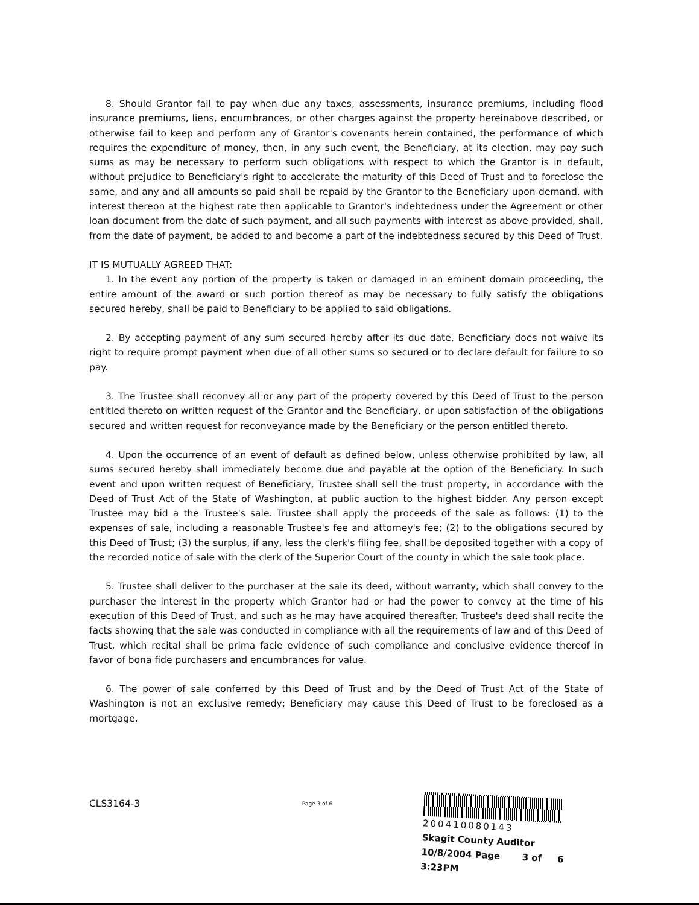8. Should Grantor fail to pay when due any taxes, assessments, insurance premiums, including flood insurance premiums, liens, encumbrances, or other charges against the property hereinabove described, or otherwise fail to keep and perform any of Grantor's covenants herein contained, the performance of which requires the expenditure of money, then, in any such event, the Beneficiary, at its election, may pay such sums as may be necessary to perform such obligations with respect to which the Grantor is in default, without prejudice to Beneficiary's right to accelerate the maturity of this Deed of Trust and to foreclose the same, and any and all amounts so paid shall be repaid by the Grantor to the Beneficiary upon demand, with interest thereon at the highest rate then applicable to Grantor's indebtedness under the Agreement or other loan document from the date of such payment, and all such payments with interest as above provided, shall, from the date of payment, be added to and become a part of the indebtedness secured by this Deed of Trust.
IT IS MUTUALLY AGREED THAT:
1. In the event any portion of the property is taken or damaged in an eminent domain proceeding, the entire amount of the award or such portion thereof as may be necessary to fully satisfy the obligations secured hereby, shall be paid to Beneficiary to be applied to said obligations.
2. By accepting payment of any sum secured hereby after its due date, Beneficiary does not waive its right to require prompt payment when due of all other sums so secured or to declare default for failure to so pay.
3. The Trustee shall reconvey all or any part of the property covered by this Deed of Trust to the person entitled thereto on written request of the Grantor and the Beneficiary, or upon satisfaction of the obligations secured and written request for reconveyance made by the Beneficiary or the person entitled thereto.
4. Upon the occurrence of an event of default as defined below, unless otherwise prohibited by law, all sums secured hereby shall immediately become due and payable at the option of the Beneficiary. In such event and upon written request of Beneficiary, Trustee shall sell the trust property, in accordance with the Deed of Trust Act of the State of Washington, at public auction to the highest bidder. Any person except Trustee may bid a the Trustee's sale. Trustee shall apply the proceeds of the sale as follows: (1) to the expenses of sale, including a reasonable Trustee's fee and attorney's fee; (2) to the obligations secured by this Deed of Trust; (3) the surplus, if any, less the clerk's filing fee, shall be deposited together with a copy of the recorded notice of sale with the clerk of the Superior Court of the county in which the sale took place.
5. Trustee shall deliver to the purchaser at the sale its deed, without warranty, which shall convey to the purchaser the interest in the property which Grantor had or had the power to convey at the time of his execution of this Deed of Trust, and such as he may have acquired thereafter. Trustee's deed shall recite the facts showing that the sale was conducted in compliance with all the requirements of law and of this Deed of Trust, which recital shall be prima facie evidence of such compliance and conclusive evidence thereof in favor of bona fide purchasers and encumbrances for value.
6. The power of sale conferred by this Deed of Trust and by the Deed of Trust Act of the State of Washington is not an exclusive remedy; Beneficiary may cause this Deed of Trust to be foreclosed as a mortgage.
CLS3164-3
Page 3 of 6
200410080143
Skagit County Auditor
10/8/2004 Page 3 of 6 3:23PM